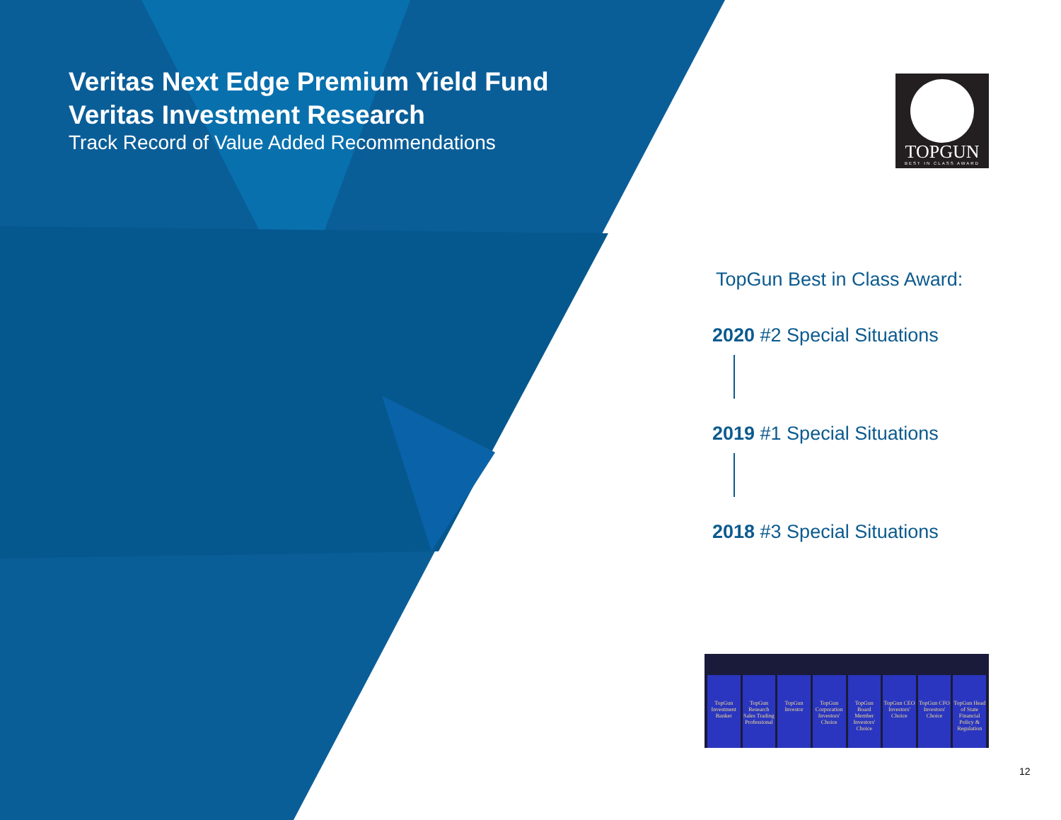Veritas Next Edge Premium Yield Fund
Veritas Investment Research
Track Record of Value Added Recommendations
TOPGUN
BEST IN CLASS AWARD
TopGun Best in Class Award:
2020 #2 Special Situations
2019 #1 Special Situations
2018 #3 Special Situations
TopGun Investment Banker TopGun Research Sales Trading Professional
TopGun Investor TopGun Corporation Investors' Choice
TopGun Board Member Investors' Choice
TopGun CEO Investors' Choice TopGun CFO Investors' Choice TopGun Head of State Financial Policy & Regulation
12